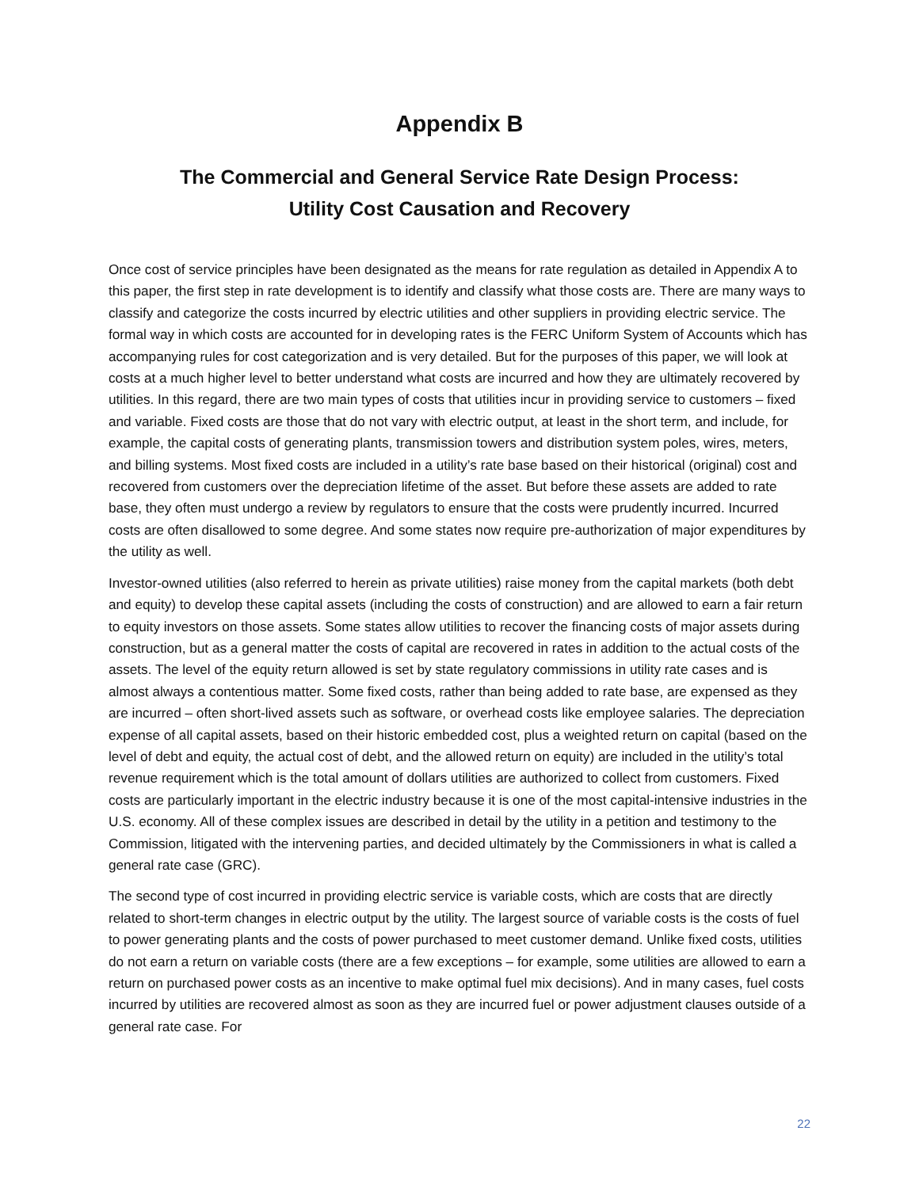Appendix B
The Commercial and General Service Rate Design Process:
Utility Cost Causation and Recovery
Once cost of service principles have been designated as the means for rate regulation as detailed in Appendix A to this paper, the first step in rate development is to identify and classify what those costs are. There are many ways to classify and categorize the costs incurred by electric utilities and other suppliers in providing electric service. The formal way in which costs are accounted for in developing rates is the FERC Uniform System of Accounts which has accompanying rules for cost categorization and is very detailed. But for the purposes of this paper, we will look at costs at a much higher level to better understand what costs are incurred and how they are ultimately recovered by utilities. In this regard, there are two main types of costs that utilities incur in providing service to customers – fixed and variable. Fixed costs are those that do not vary with electric output, at least in the short term, and include, for example, the capital costs of generating plants, transmission towers and distribution system poles, wires, meters, and billing systems. Most fixed costs are included in a utility’s rate base based on their historical (original) cost and recovered from customers over the depreciation lifetime of the asset. But before these assets are added to rate base, they often must undergo a review by regulators to ensure that the costs were prudently incurred. Incurred costs are often disallowed to some degree. And some states now require pre-authorization of major expenditures by the utility as well.
Investor-owned utilities (also referred to herein as private utilities) raise money from the capital markets (both debt and equity) to develop these capital assets (including the costs of construction) and are allowed to earn a fair return to equity investors on those assets. Some states allow utilities to recover the financing costs of major assets during construction, but as a general matter the costs of capital are recovered in rates in addition to the actual costs of the assets. The level of the equity return allowed is set by state regulatory commissions in utility rate cases and is almost always a contentious matter. Some fixed costs, rather than being added to rate base, are expensed as they are incurred – often short-lived assets such as software, or overhead costs like employee salaries. The depreciation expense of all capital assets, based on their historic embedded cost, plus a weighted return on capital (based on the level of debt and equity, the actual cost of debt, and the allowed return on equity) are included in the utility’s total revenue requirement which is the total amount of dollars utilities are authorized to collect from customers. Fixed costs are particularly important in the electric industry because it is one of the most capital-intensive industries in the U.S. economy. All of these complex issues are described in detail by the utility in a petition and testimony to the Commission, litigated with the intervening parties, and decided ultimately by the Commissioners in what is called a general rate case (GRC).
The second type of cost incurred in providing electric service is variable costs, which are costs that are directly related to short-term changes in electric output by the utility. The largest source of variable costs is the costs of fuel to power generating plants and the costs of power purchased to meet customer demand. Unlike fixed costs, utilities do not earn a return on variable costs (there are a few exceptions – for example, some utilities are allowed to earn a return on purchased power costs as an incentive to make optimal fuel mix decisions). And in many cases, fuel costs incurred by utilities are recovered almost as soon as they are incurred fuel or power adjustment clauses outside of a general rate case. For
22